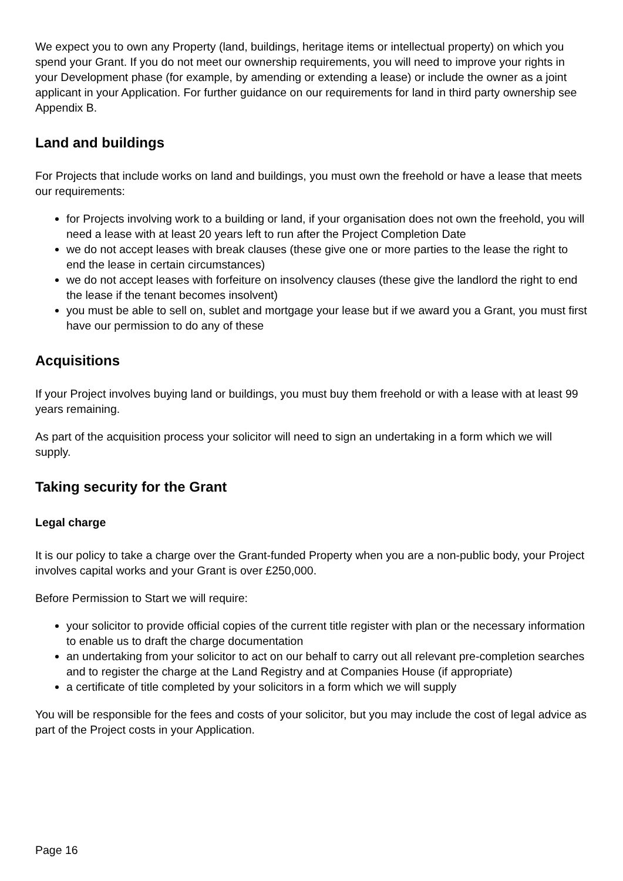We expect you to own any Property (land, buildings, heritage items or intellectual property) on which you spend your Grant. If you do not meet our ownership requirements, you will need to improve your rights in your Development phase (for example, by amending or extending a lease) or include the owner as a joint applicant in your Application. For further guidance on our requirements for land in third party ownership see Appendix B.
Land and buildings
For Projects that include works on land and buildings, you must own the freehold or have a lease that meets our requirements:
for Projects involving work to a building or land, if your organisation does not own the freehold, you will need a lease with at least 20 years left to run after the Project Completion Date
we do not accept leases with break clauses (these give one or more parties to the lease the right to end the lease in certain circumstances)
we do not accept leases with forfeiture on insolvency clauses (these give the landlord the right to end the lease if the tenant becomes insolvent)
you must be able to sell on, sublet and mortgage your lease but if we award you a Grant, you must first have our permission to do any of these
Acquisitions
If your Project involves buying land or buildings, you must buy them freehold or with a lease with at least 99 years remaining.
As part of the acquisition process your solicitor will need to sign an undertaking in a form which we will supply.
Taking security for the Grant
Legal charge
It is our policy to take a charge over the Grant-funded Property when you are a non-public body, your Project involves capital works and your Grant is over £250,000.
Before Permission to Start we will require:
your solicitor to provide official copies of the current title register with plan or the necessary information to enable us to draft the charge documentation
an undertaking from your solicitor to act on our behalf to carry out all relevant pre-completion searches and to register the charge at the Land Registry and at Companies House (if appropriate)
a certificate of title completed by your solicitors in a form which we will supply
You will be responsible for the fees and costs of your solicitor, but you may include the cost of legal advice as part of the Project costs in your Application.
Page 16